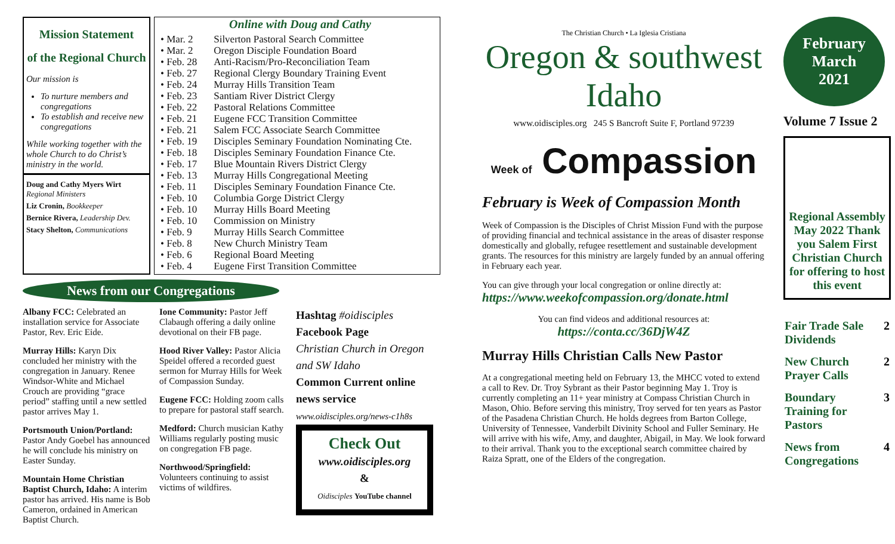Mission Statement
of the Regional Church
Our mission is
To nurture members and congregations
To establish and receive new congregations
While working together with the whole Church to do Christ’s ministry in the world.
Doug and Cathy Myers Wirt
Regional Ministers
Liz Cronin, Bookkeeper
Bernice Rivera, Leadership Dev.
Stacy Shelton, Communications
Online with Doug and Cathy
| • Mar. 2 | Silverton Pastoral Search Committee |
| • Mar. 2 | Oregon Disciple Foundation Board |
| • Feb. 28 | Anti-Racism/Pro-Reconciliation Team |
| • Feb. 27 | Regional Clergy Boundary Training Event |
| • Feb. 24 | Murray Hills Transition Team |
| • Feb. 23 | Santiam River District Clergy |
| • Feb. 22 | Pastoral Relations Committee |
| • Feb. 21 | Eugene FCC Transition Committee |
| • Feb. 21 | Salem FCC Associate Search Committee |
| • Feb. 19 | Disciples Seminary Foundation Nominating Cte. |
| • Feb. 18 | Disciples Seminary Foundation Finance Cte. |
| • Feb. 17 | Blue Mountain Rivers District Clergy |
| • Feb. 13 | Murray Hills Congregational Meeting |
| • Feb. 11 | Disciples Seminary Foundation Finance Cte. |
| • Feb. 10 | Columbia Gorge District Clergy |
| • Feb. 10 | Murray Hills Board Meeting |
| • Feb. 10 | Commission on Ministry |
| • Feb. 9 | Murray Hills Search Committee |
| • Feb. 8 | New Church Ministry Team |
| • Feb. 6 | Regional Board Meeting |
| • Feb. 4 | Eugene First Transition Committee |
News from our Congregations
Albany FCC: Celebrated an installation service for Associate Pastor, Rev. Eric Eide.
Murray Hills: Karyn Dix concluded her ministry with the congregation in January. Renee Windsor-White and Michael Crouch are providing “grace period” staffing until a new settled pastor arrives May 1.
Portsmouth Union/Portland: Pastor Andy Goebel has announced he will conclude his ministry on Easter Sunday.
Mountain Home Christian Baptist Church, Idaho: A interim pastor has arrived. His name is Bob Cameron, ordained in American Baptist Church.
Ione Community: Pastor Jeff Clabaugh offering a daily online devotional on their FB page.
Hood River Valley: Pastor Alicia Speidel offered a recorded guest sermon for Murray Hills for Week of Compassion Sunday.
Eugene FCC: Holding zoom calls to prepare for pastoral staff search.
Medford: Church musician Kathy Williams regularly posting music on congregation FB page.
Northwood/Springfield: Volunteers continuing to assist victims of wildfires.
Hashtag #oidisciples
Facebook Page
Christian Church in Oregon and SW Idaho
Common Current online news service
www.oidisciples.org/news-c1h8s
Check Out
www.oidisciples.org
&
Oidisciples YouTube channel
The Christian Church • La Iglesia Cristiana
Oregon & southwest Idaho
www.oidisciples.org 245 S Bancroft Suite F, Portland 97239
Week of Compassion
February is Week of Compassion Month
Week of Compassion is the Disciples of Christ Mission Fund with the purpose of providing financial and technical assistance in the areas of disaster response domestically and globally, refugee resettlement and sustainable development grants. The resources for this ministry are largely funded by an annual offering in February each year.
You can give through your local congregation or online directly at:
https://www.weekofcompassion.org/donate.html
You can find videos and additional resources at:
https://conta.cc/36DjW4Z
Murray Hills Christian Calls New Pastor
At a congregational meeting held on February 13, the MHCC voted to extend a call to Rev. Dr. Troy Sybrant as their Pastor beginning May 1. Troy is currently completing an 11+ year ministry at Compass Christian Church in Mason, Ohio. Before serving this ministry, Troy served for ten years as Pastor of the Pasadena Christian Church. He holds degrees from Barton College, University of Tennessee, Vanderbilt Divinity School and Fuller Seminary. He will arrive with his wife, Amy, and daughter, Abigail, in May. We look forward to their arrival. Thank you to the exceptional search committee chaired by Raiza Spratt, one of the Elders of the congregation.
February
March
2021
Volume 7 Issue 2
Regional Assembly May 2022 Thank you Salem First Christian Church for offering to host this event
| Fair Trade Sale Dividends | 2 |
| New Church Prayer Calls | 2 |
| Boundary Training for Pastors | 3 |
| News from Congregations | 4 |